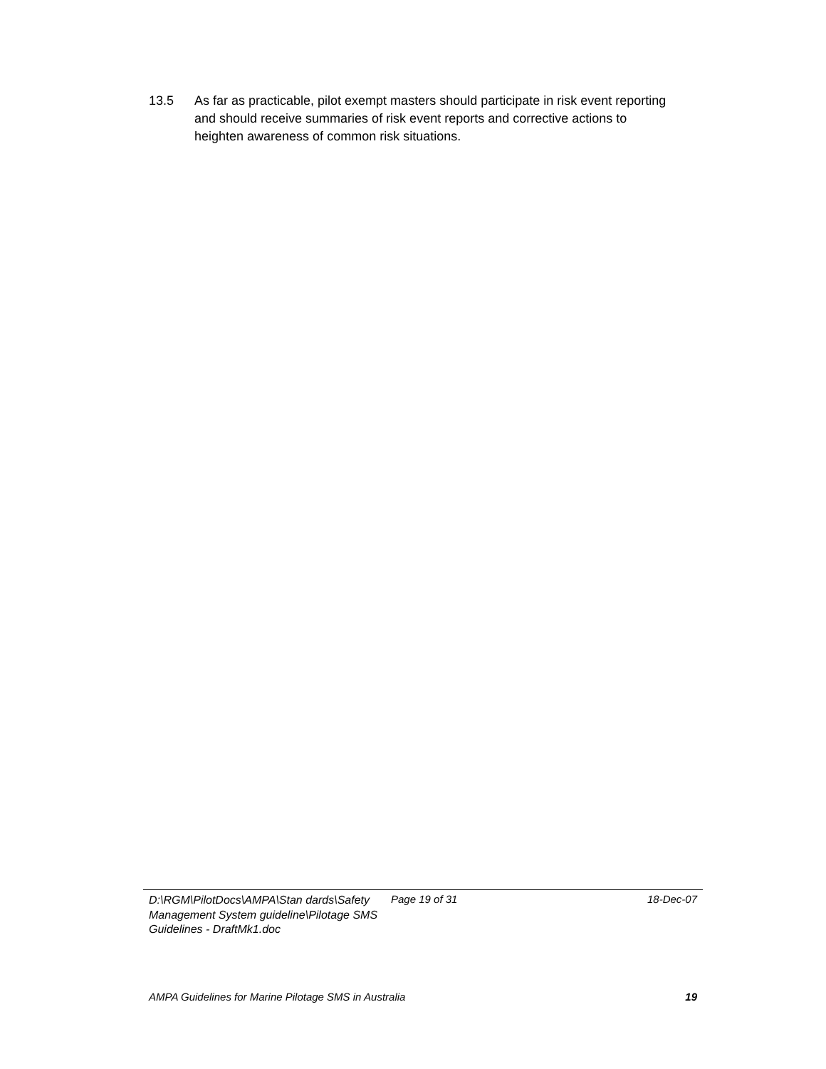13.5 As far as practicable, pilot exempt masters should participate in risk event reporting and should receive summaries of risk event reports and corrective actions to heighten awareness of common risk situations.
D:\RGM\PilotDocs\AMPA\Stan dards\Safety Management System guideline\Pilotage SMS Guidelines - DraftMk1.doc
Page 19 of 31 18-Dec-07
AMPA Guidelines for Marine Pilotage SMS in Australia 19